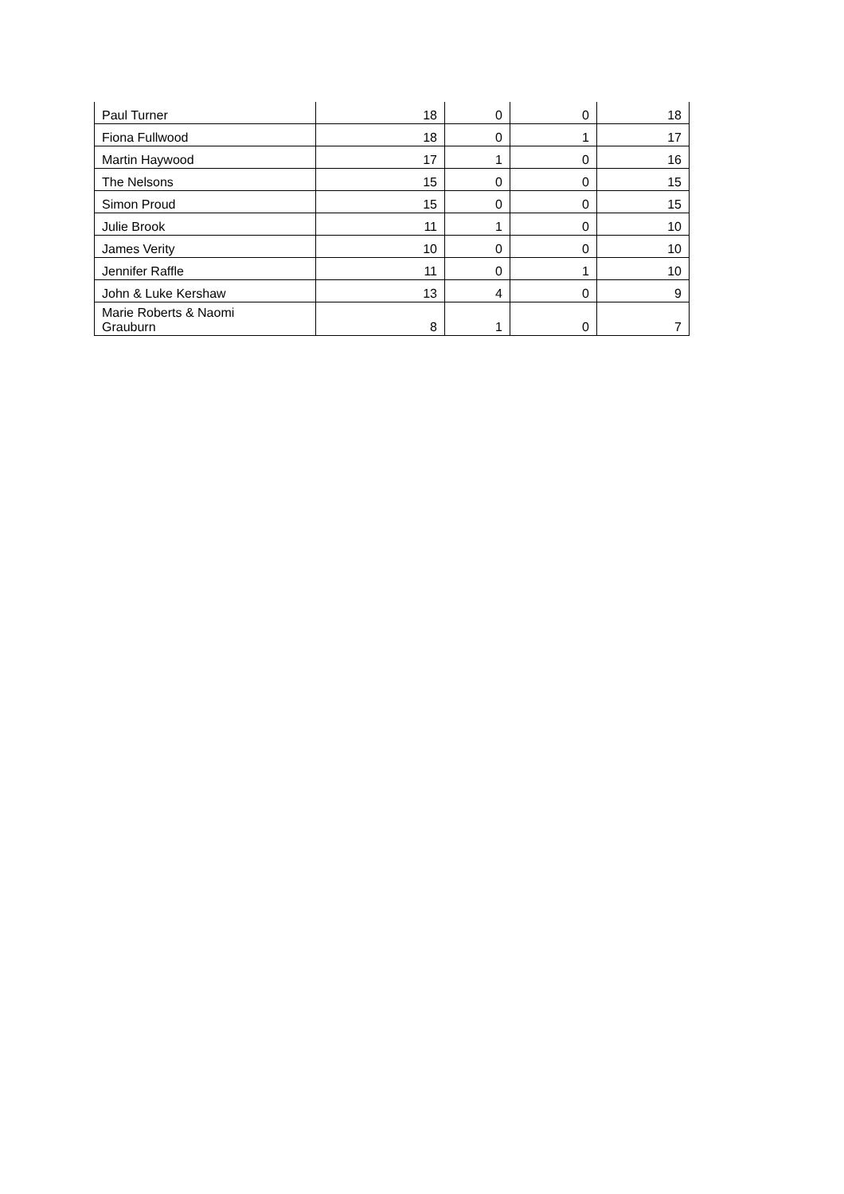| Paul Turner | 18 | 0 | 0 | 18 |
| Fiona Fullwood | 18 | 0 | 1 | 17 |
| Martin Haywood | 17 | 1 | 0 | 16 |
| The Nelsons | 15 | 0 | 0 | 15 |
| Simon Proud | 15 | 0 | 0 | 15 |
| Julie Brook | 11 | 1 | 0 | 10 |
| James Verity | 10 | 0 | 0 | 10 |
| Jennifer Raffle | 11 | 0 | 1 | 10 |
| John & Luke Kershaw | 13 | 4 | 0 | 9 |
| Marie Roberts & Naomi Grauburn | 8 | 1 | 0 | 7 |